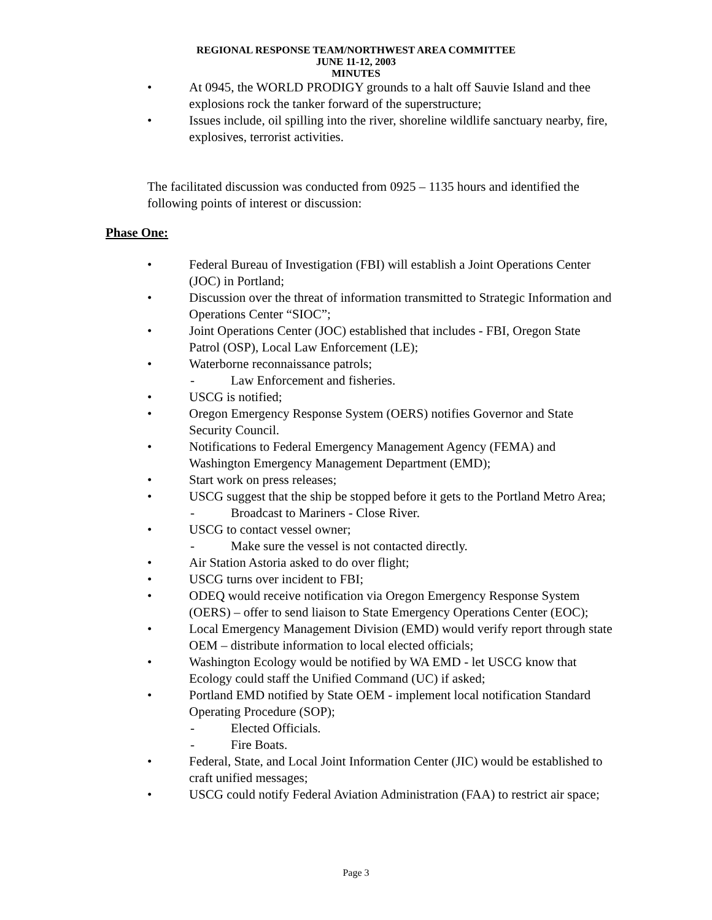REGIONAL RESPONSE TEAM/NORTHWEST AREA COMMITTEE
JUNE 11-12, 2003
MINUTES
• At 0945, the WORLD PRODIGY grounds to a halt off Sauvie Island and thee explosions rock the tanker forward of the superstructure;
• Issues include, oil spilling into the river, shoreline wildlife sanctuary nearby, fire, explosives, terrorist activities.
The facilitated discussion was conducted from 0925 – 1135 hours and identified the following points of interest or discussion:
Phase One:
• Federal Bureau of Investigation (FBI) will establish a Joint Operations Center (JOC) in Portland;
• Discussion over the threat of information transmitted to Strategic Information and Operations Center “SIOC”;
• Joint Operations Center (JOC) established that includes - FBI, Oregon State Patrol (OSP), Local Law Enforcement (LE);
• Waterborne reconnaissance patrols;
- Law Enforcement and fisheries.
• USCG is notified;
• Oregon Emergency Response System (OERS) notifies Governor and State Security Council.
• Notifications to Federal Emergency Management Agency (FEMA) and Washington Emergency Management Department (EMD);
• Start work on press releases;
• USCG suggest that the ship be stopped before it gets to the Portland Metro Area;
- Broadcast to Mariners - Close River.
• USCG to contact vessel owner;
- Make sure the vessel is not contacted directly.
• Air Station Astoria asked to do over flight;
• USCG turns over incident to FBI;
• ODEQ would receive notification via Oregon Emergency Response System (OERS) – offer to send liaison to State Emergency Operations Center (EOC);
• Local Emergency Management Division (EMD) would verify report through state OEM – distribute information to local elected officials;
• Washington Ecology would be notified by WA EMD - let USCG know that Ecology could staff the Unified Command (UC) if asked;
• Portland EMD notified by State OEM - implement local notification Standard Operating Procedure (SOP);
- Elected Officials.
- Fire Boats.
• Federal, State, and Local Joint Information Center (JIC) would be established to craft unified messages;
• USCG could notify Federal Aviation Administration (FAA) to restrict air space;
Page 3